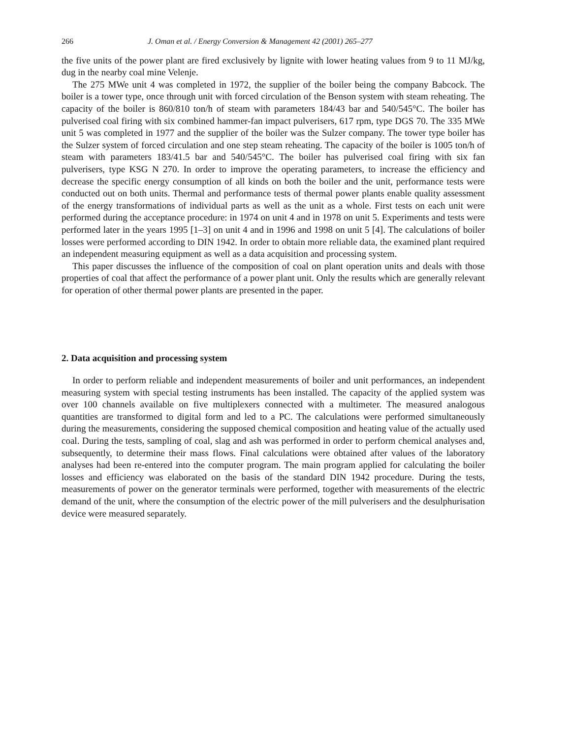266 J. Oman et al. / Energy Conversion & Management 42 (2001) 265–277
the five units of the power plant are fired exclusively by lignite with lower heating values from 9 to 11 MJ/kg, dug in the nearby coal mine Velenje.
The 275 MWe unit 4 was completed in 1972, the supplier of the boiler being the company Babcock. The boiler is a tower type, once through unit with forced circulation of the Benson system with steam reheating. The capacity of the boiler is 860/810 ton/h of steam with parameters 184/43 bar and 540/545°C. The boiler has pulverised coal firing with six combined hammer-fan impact pulverisers, 617 rpm, type DGS 70. The 335 MWe unit 5 was completed in 1977 and the supplier of the boiler was the Sulzer company. The tower type boiler has the Sulzer system of forced circulation and one step steam reheating. The capacity of the boiler is 1005 ton/h of steam with parameters 183/41.5 bar and 540/545°C. The boiler has pulverised coal firing with six fan pulverisers, type KSG N 270. In order to improve the operating parameters, to increase the efficiency and decrease the specific energy consumption of all kinds on both the boiler and the unit, performance tests were conducted out on both units. Thermal and performance tests of thermal power plants enable quality assessment of the energy transformations of individual parts as well as the unit as a whole. First tests on each unit were performed during the acceptance procedure: in 1974 on unit 4 and in 1978 on unit 5. Experiments and tests were performed later in the years 1995 [1–3] on unit 4 and in 1996 and 1998 on unit 5 [4]. The calculations of boiler losses were performed according to DIN 1942. In order to obtain more reliable data, the examined plant required an independent measuring equipment as well as a data acquisition and processing system.
This paper discusses the influence of the composition of coal on plant operation units and deals with those properties of coal that affect the performance of a power plant unit. Only the results which are generally relevant for operation of other thermal power plants are presented in the paper.
2. Data acquisition and processing system
In order to perform reliable and independent measurements of boiler and unit performances, an independent measuring system with special testing instruments has been installed. The capacity of the applied system was over 100 channels available on five multiplexers connected with a multimeter. The measured analogous quantities are transformed to digital form and led to a PC. The calculations were performed simultaneously during the measurements, considering the supposed chemical composition and heating value of the actually used coal. During the tests, sampling of coal, slag and ash was performed in order to perform chemical analyses and, subsequently, to determine their mass flows. Final calculations were obtained after values of the laboratory analyses had been re-entered into the computer program. The main program applied for calculating the boiler losses and efficiency was elaborated on the basis of the standard DIN 1942 procedure. During the tests, measurements of power on the generator terminals were performed, together with measurements of the electric demand of the unit, where the consumption of the electric power of the mill pulverisers and the desulphurisation device were measured separately.